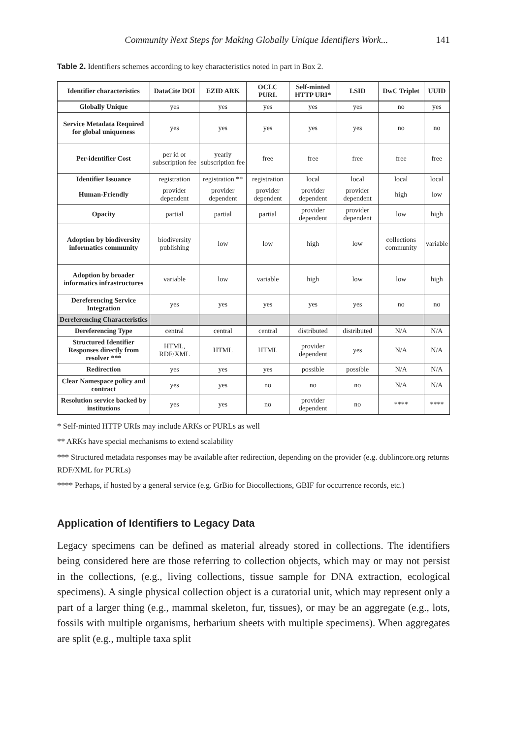Community Next Steps for Making Globally Unique Identifiers Work... 141
Table 2. Identifiers schemes according to key characteristics noted in part in Box 2.
| Identifier characteristics | DataCite DOI | EZID ARK | OCLC PURL | Self-minted HTTP URI* | LSID | DwC Triplet | UUID |
| --- | --- | --- | --- | --- | --- | --- | --- |
| Globally Unique | yes | yes | yes | yes | yes | no | yes |
| Service Metadata Required for global uniqueness | yes | yes | yes | yes | yes | no | no |
| Per-identifier Cost | per id or subscription fee | yearly subscription fee | free | free | free | free | free |
| Identifier Issuance | registration | registration ** | registration | local | local | local | local |
| Human-Friendly | provider dependent | provider dependent | provider dependent | provider dependent | provider dependent | high | low |
| Opacity | partial | partial | partial | provider dependent | provider dependent | low | high |
| Adoption by biodiversity informatics community | biodiversity publishing | low | low | high | low | collections community | variable |
| Adoption by broader informatics infrastructures | variable | low | variable | high | low | low | high |
| Dereferencing Service Integration | yes | yes | yes | yes | yes | no | no |
| Dereferencing Characteristics | | | | | | | |
| Dereferencing Type | central | central | central | distributed | distributed | N/A | N/A |
| Structured Identifier Responses directly from resolver *** | HTML, RDF/XML | HTML | HTML | provider dependent | yes | N/A | N/A |
| Redirection | yes | yes | yes | possible | possible | N/A | N/A |
| Clear Namespace policy and contract | yes | yes | no | no | no | N/A | N/A |
| Resolution service backed by institutions | yes | yes | no | provider dependent | no | **** | **** |
* Self-minted HTTP URIs may include ARKs or PURLs as well
** ARKs have special mechanisms to extend scalability
*** Structured metadata responses may be available after redirection, depending on the provider (e.g. dublincore.org returns RDF/XML for PURLs)
**** Perhaps, if hosted by a general service (e.g. GrBio for Biocollections, GBIF for occurrence records, etc.)
Application of Identifiers to Legacy Data
Legacy specimens can be defined as material already stored in collections. The identifiers being considered here are those referring to collection objects, which may or may not persist in the collections, (e.g., living collections, tissue sample for DNA extraction, ecological specimens). A single physical collection object is a curatorial unit, which may represent only a part of a larger thing (e.g., mammal skeleton, fur, tissues), or may be an aggregate (e.g., lots, fossils with multiple organisms, herbarium sheets with multiple specimens). When aggregates are split (e.g., multiple taxa split